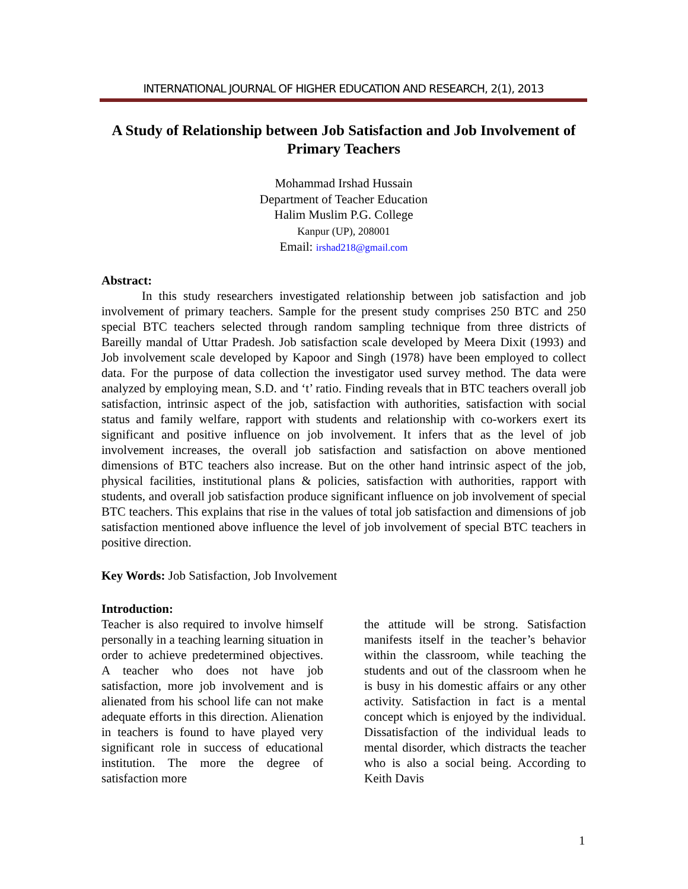INTERNATIONAL JOURNAL OF HIGHER EDUCATION AND RESEARCH, 2(1), 2013
A Study of Relationship between Job Satisfaction and Job Involvement of Primary Teachers
Mohammad Irshad Hussain
Department of Teacher Education
Halim Muslim P.G. College
Kanpur (UP), 208001
Email: irshad218@gmail.com
Abstract:
In this study researchers investigated relationship between job satisfaction and job involvement of primary teachers. Sample for the present study comprises 250 BTC and 250 special BTC teachers selected through random sampling technique from three districts of Bareilly mandal of Uttar Pradesh. Job satisfaction scale developed by Meera Dixit (1993) and Job involvement scale developed by Kapoor and Singh (1978) have been employed to collect data. For the purpose of data collection the investigator used survey method. The data were analyzed by employing mean, S.D. and ‘t’ ratio. Finding reveals that in BTC teachers overall job satisfaction, intrinsic aspect of the job, satisfaction with authorities, satisfaction with social status and family welfare, rapport with students and relationship with co-workers exert its significant and positive influence on job involvement. It infers that as the level of job involvement increases, the overall job satisfaction and satisfaction on above mentioned dimensions of BTC teachers also increase. But on the other hand intrinsic aspect of the job, physical facilities, institutional plans & policies, satisfaction with authorities, rapport with students, and overall job satisfaction produce significant influence on job involvement of special BTC teachers. This explains that rise in the values of total job satisfaction and dimensions of job satisfaction mentioned above influence the level of job involvement of special BTC teachers in positive direction.
Key Words: Job Satisfaction, Job Involvement
Introduction:
Teacher is also required to involve himself personally in a teaching learning situation in order to achieve predetermined objectives. A teacher who does not have job satisfaction, more job involvement and is alienated from his school life can not make adequate efforts in this direction. Alienation in teachers is found to have played very significant role in success of educational institution. The more the degree of satisfaction more
the attitude will be strong. Satisfaction manifests itself in the teacher’s behavior within the classroom, while teaching the students and out of the classroom when he is busy in his domestic affairs or any other activity. Satisfaction in fact is a mental concept which is enjoyed by the individual. Dissatisfaction of the individual leads to mental disorder, which distracts the teacher who is also a social being. According to Keith Davis
1